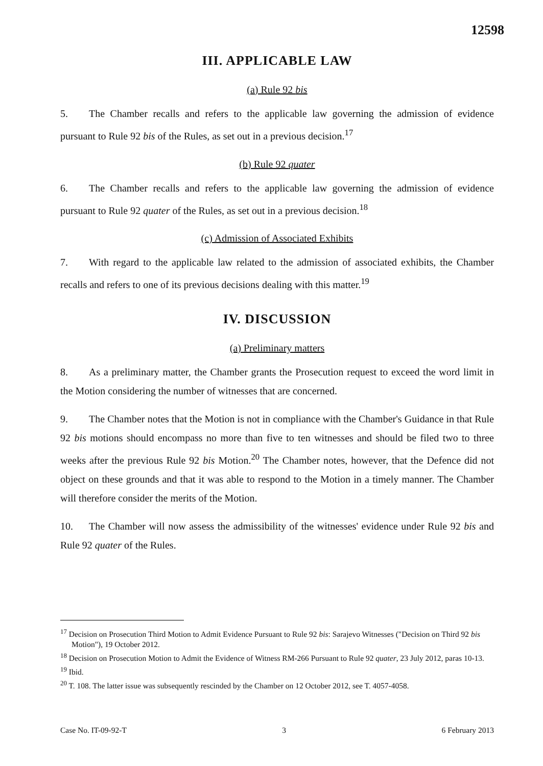12598
III. APPLICABLE LAW
(a) Rule 92 bis
5. The Chamber recalls and refers to the applicable law governing the admission of evidence pursuant to Rule 92 bis of the Rules, as set out in a previous decision.<sup>17</sup>
(b) Rule 92 quater
6. The Chamber recalls and refers to the applicable law governing the admission of evidence pursuant to Rule 92 quater of the Rules, as set out in a previous decision.<sup>18</sup>
(c) Admission of Associated Exhibits
7. With regard to the applicable law related to the admission of associated exhibits, the Chamber recalls and refers to one of its previous decisions dealing with this matter.<sup>19</sup>
IV. DISCUSSION
(a) Preliminary matters
8. As a preliminary matter, the Chamber grants the Prosecution request to exceed the word limit in the Motion considering the number of witnesses that are concerned.
9. The Chamber notes that the Motion is not in compliance with the Chamber's Guidance in that Rule 92 bis motions should encompass no more than five to ten witnesses and should be filed two to three weeks after the previous Rule 92 bis Motion.<sup>20</sup> The Chamber notes, however, that the Defence did not object on these grounds and that it was able to respond to the Motion in a timely manner. The Chamber will therefore consider the merits of the Motion.
10. The Chamber will now assess the admissibility of the witnesses' evidence under Rule 92 bis and Rule 92 quater of the Rules.
<sup>17</sup> Decision on Prosecution Third Motion to Admit Evidence Pursuant to Rule 92 bis: Sarajevo Witnesses ("Decision on Third 92 bis Motion"), 19 October 2012.
<sup>18</sup> Decision on Prosecution Motion to Admit the Evidence of Witness RM-266 Pursuant to Rule 92 quater, 23 July 2012, paras 10-13.
<sup>19</sup> Ibid.
<sup>20</sup> T. 108. The latter issue was subsequently rescinded by the Chamber on 12 October 2012, see T. 4057-4058.
Case No. IT-09-92-T 3 6 February 2013